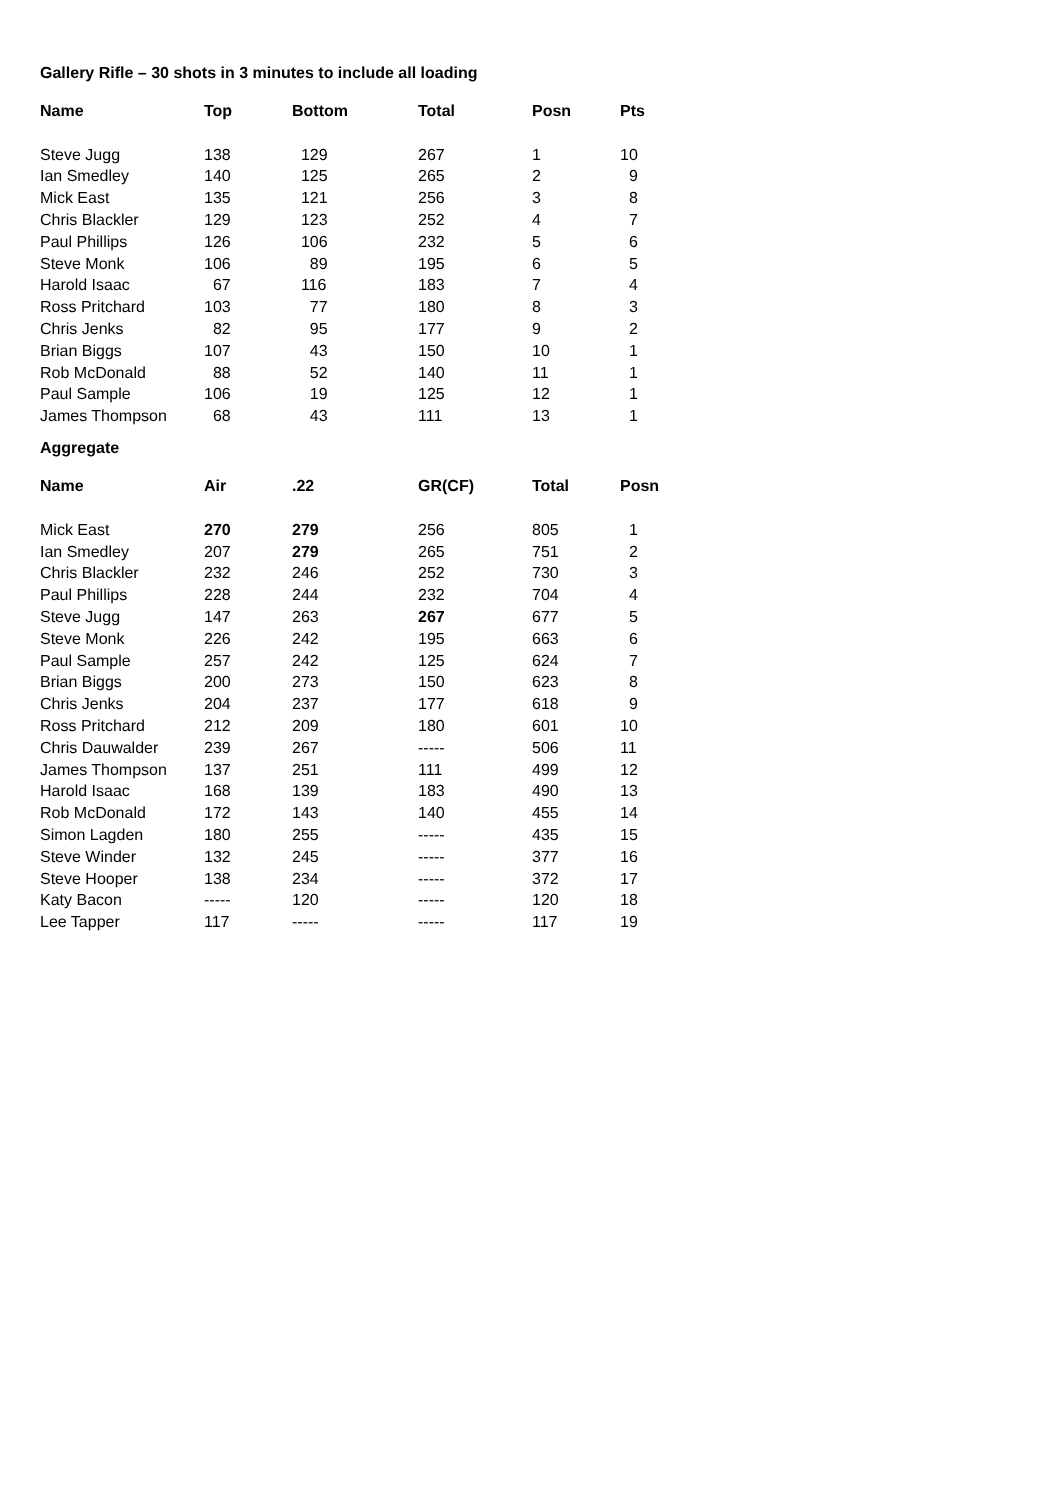Gallery Rifle – 30 shots in 3 minutes to include all loading
| Name | Top | Bottom | Total | Posn | Pts |
| --- | --- | --- | --- | --- | --- |
| Steve Jugg | 138 | 129 | 267 | 1 | 10 |
| Ian Smedley | 140 | 125 | 265 | 2 | 9 |
| Mick East | 135 | 121 | 256 | 3 | 8 |
| Chris Blackler | 129 | 123 | 252 | 4 | 7 |
| Paul Phillips | 126 | 106 | 232 | 5 | 6 |
| Steve Monk | 106 | 89 | 195 | 6 | 5 |
| Harold Isaac | 67 | 116 | 183 | 7 | 4 |
| Ross Pritchard | 103 | 77 | 180 | 8 | 3 |
| Chris Jenks | 82 | 95 | 177 | 9 | 2 |
| Brian Biggs | 107 | 43 | 150 | 10 | 1 |
| Rob McDonald | 88 | 52 | 140 | 11 | 1 |
| Paul Sample | 106 | 19 | 125 | 12 | 1 |
| James Thompson | 68 | 43 | 111 | 13 | 1 |
Aggregate
| Name | Air | .22 | GR(CF) | Total | Posn |
| --- | --- | --- | --- | --- | --- |
| Mick East | 270 | 279 | 256 | 805 | 1 |
| Ian Smedley | 207 | 279 | 265 | 751 | 2 |
| Chris Blackler | 232 | 246 | 252 | 730 | 3 |
| Paul Phillips | 228 | 244 | 232 | 704 | 4 |
| Steve Jugg | 147 | 263 | 267 | 677 | 5 |
| Steve Monk | 226 | 242 | 195 | 663 | 6 |
| Paul Sample | 257 | 242 | 125 | 624 | 7 |
| Brian Biggs | 200 | 273 | 150 | 623 | 8 |
| Chris Jenks | 204 | 237 | 177 | 618 | 9 |
| Ross Pritchard | 212 | 209 | 180 | 601 | 10 |
| Chris Dauwalder | 239 | 267 | ----- | 506 | 11 |
| James Thompson | 137 | 251 | 111 | 499 | 12 |
| Harold Isaac | 168 | 139 | 183 | 490 | 13 |
| Rob McDonald | 172 | 143 | 140 | 455 | 14 |
| Simon Lagden | 180 | 255 | ----- | 435 | 15 |
| Steve Winder | 132 | 245 | ----- | 377 | 16 |
| Steve Hooper | 138 | 234 | ----- | 372 | 17 |
| Katy Bacon | ----- | 120 | ----- | 120 | 18 |
| Lee Tapper | 117 | ----- | ----- | 117 | 19 |